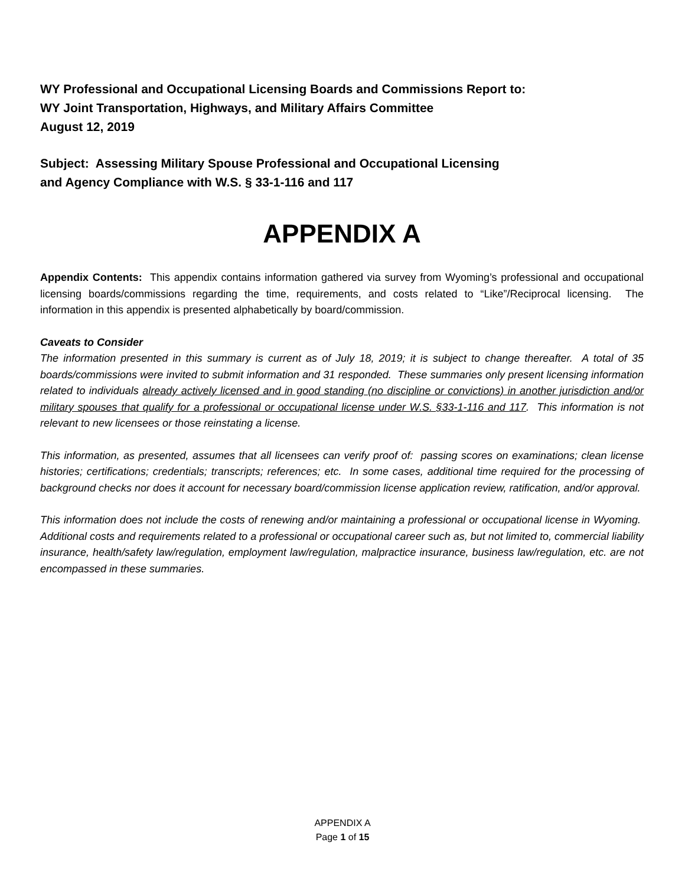WY Professional and Occupational Licensing Boards and Commissions Report to:
WY Joint Transportation, Highways, and Military Affairs Committee
August 12, 2019
Subject: Assessing Military Spouse Professional and Occupational Licensing
and Agency Compliance with W.S. § 33-1-116 and 117
APPENDIX A
Appendix Contents: This appendix contains information gathered via survey from Wyoming’s professional and occupational licensing boards/commissions regarding the time, requirements, and costs related to “Like”/Reciprocal licensing. The information in this appendix is presented alphabetically by board/commission.
Caveats to Consider
The information presented in this summary is current as of July 18, 2019; it is subject to change thereafter. A total of 35 boards/commissions were invited to submit information and 31 responded. These summaries only present licensing information related to individuals already actively licensed and in good standing (no discipline or convictions) in another jurisdiction and/or military spouses that qualify for a professional or occupational license under W.S. §33-1-116 and 117. This information is not relevant to new licensees or those reinstating a license.
This information, as presented, assumes that all licensees can verify proof of: passing scores on examinations; clean license histories; certifications; credentials; transcripts; references; etc. In some cases, additional time required for the processing of background checks nor does it account for necessary board/commission license application review, ratification, and/or approval.
This information does not include the costs of renewing and/or maintaining a professional or occupational license in Wyoming. Additional costs and requirements related to a professional or occupational career such as, but not limited to, commercial liability insurance, health/safety law/regulation, employment law/regulation, malpractice insurance, business law/regulation, etc. are not encompassed in these summaries.
APPENDIX A
Page 1 of 15